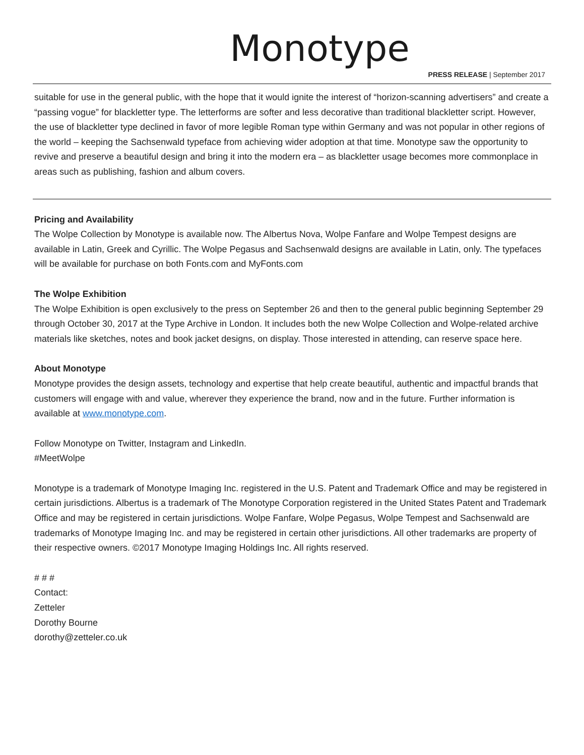Monotype
PRESS RELEASE | September 2017
suitable for use in the general public, with the hope that it would ignite the interest of “horizon-scanning advertisers” and create a “passing vogue” for blackletter type. The letterforms are softer and less decorative than traditional blackletter script. However, the use of blackletter type declined in favor of more legible Roman type within Germany and was not popular in other regions of the world – keeping the Sachsenwald typeface from achieving wider adoption at that time. Monotype saw the opportunity to revive and preserve a beautiful design and bring it into the modern era – as blackletter usage becomes more commonplace in areas such as publishing, fashion and album covers.
Pricing and Availability
The Wolpe Collection by Monotype is available now. The Albertus Nova, Wolpe Fanfare and Wolpe Tempest designs are available in Latin, Greek and Cyrillic. The Wolpe Pegasus and Sachsenwald designs are available in Latin, only. The typefaces will be available for purchase on both Fonts.com and MyFonts.com
The Wolpe Exhibition
The Wolpe Exhibition is open exclusively to the press on September 26 and then to the general public beginning September 29 through October 30, 2017 at the Type Archive in London. It includes both the new Wolpe Collection and Wolpe-related archive materials like sketches, notes and book jacket designs, on display. Those interested in attending, can reserve space here.
About Monotype
Monotype provides the design assets, technology and expertise that help create beautiful, authentic and impactful brands that customers will engage with and value, wherever they experience the brand, now and in the future. Further information is available at www.monotype.com.
Follow Monotype on Twitter, Instagram and LinkedIn.
#MeetWolpe
Monotype is a trademark of Monotype Imaging Inc. registered in the U.S. Patent and Trademark Office and may be registered in certain jurisdictions. Albertus is a trademark of The Monotype Corporation registered in the United States Patent and Trademark Office and may be registered in certain jurisdictions. Wolpe Fanfare, Wolpe Pegasus, Wolpe Tempest and Sachsenwald are trademarks of Monotype Imaging Inc. and may be registered in certain other jurisdictions. All other trademarks are property of their respective owners. ©2017 Monotype Imaging Holdings Inc. All rights reserved.
# # #
Contact:
Zetteler
Dorothy Bourne
dorothy@zetteler.co.uk